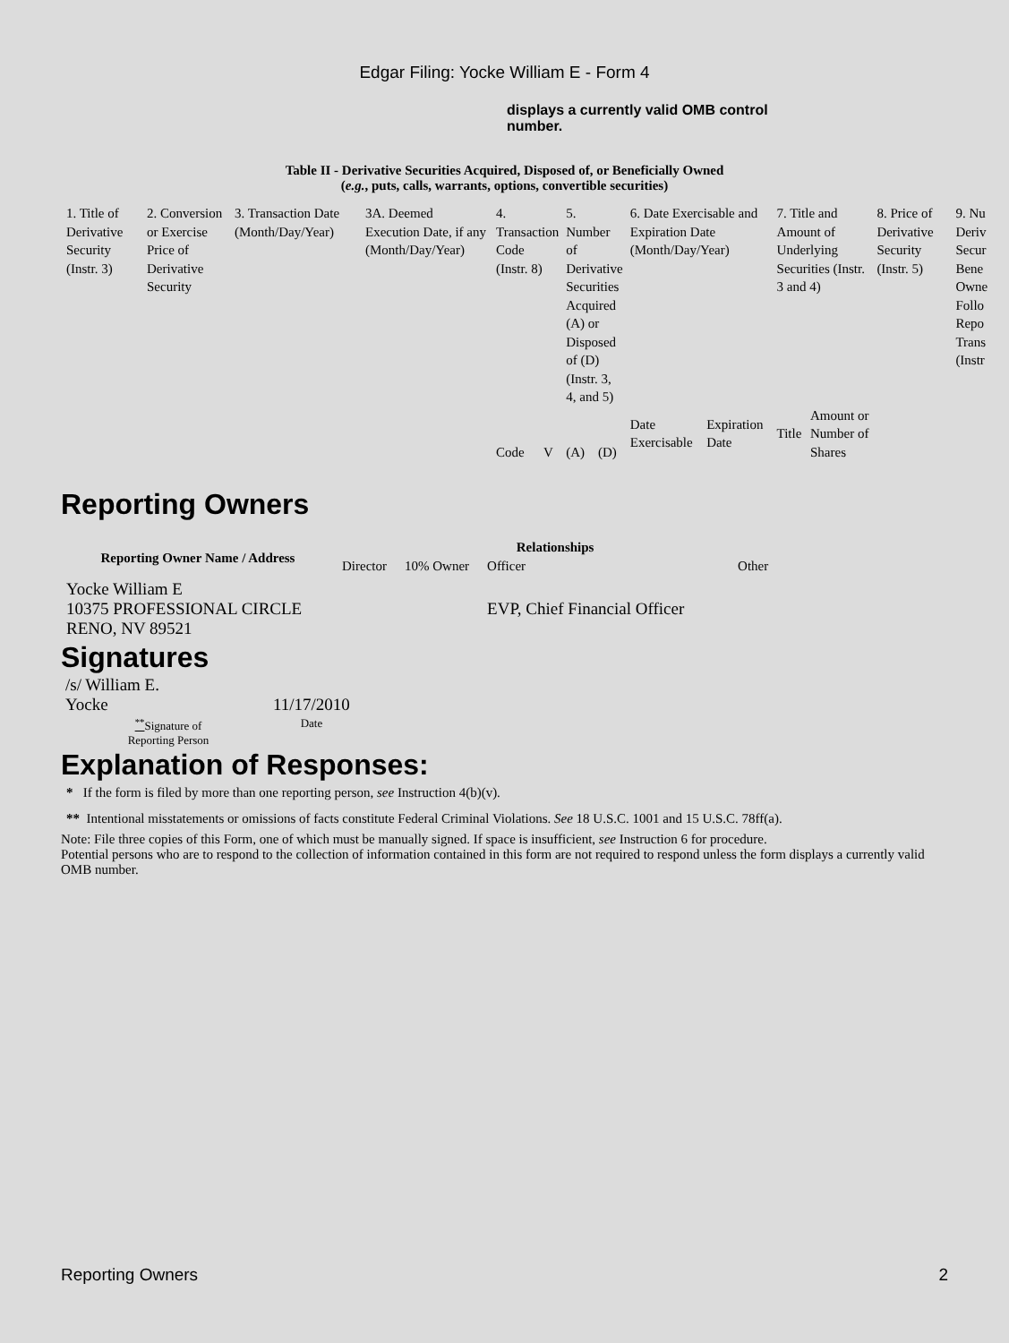Edgar Filing: Yocke William E - Form 4
displays a currently valid OMB control number.
Table II - Derivative Securities Acquired, Disposed of, or Beneficially Owned
(e.g., puts, calls, warrants, options, convertible securities)
| 1. Title of Derivative Security (Instr. 3) | 2. Conversion or Exercise Price of Derivative Security | 3. Transaction Date (Month/Day/Year) | 3A. Deemed Execution Date, if any (Month/Day/Year) | 4. Transaction Code (Instr. 8) | | 5. Number of Derivative Securities Acquired (A) or Disposed of (D) (Instr. 3, 4, and 5) | | 6. Date Exercisable and Expiration Date (Month/Day/Year) | | 7. Title and Amount of Underlying Securities (Instr. 3 and 4) | | 8. Price of Derivative Security (Instr. 5) | 9. Nu Deriv Secur Bene Owne Follo Repo Trans (Instr |
| | | | | Code | V | (A) | (D) | Date Exercisable | Expiration Date | Title | Amount or Number of Shares | | |
Reporting Owners
| Reporting Owner Name / Address | Relationships | | | |
| --- | --- | --- | --- | --- |
| | Director | 10% Owner | Officer | Other |
| Yocke William E 10375 PROFESSIONAL CIRCLE RENO, NV 89521 | | | EVP, Chief Financial Officer | |
Signatures
| /s/ William E. Yocke | 11/17/2010 |
| <sup>**</sup> Signature of Reporting Person | Date |
Explanation of Responses:
* If the form is filed by more than one reporting person, see Instruction 4(b)(v).
** Intentional misstatements or omissions of facts constitute Federal Criminal Violations. See 18 U.S.C. 1001 and 15 U.S.C. 78ff(a).
Note: File three copies of this Form, one of which must be manually signed. If space is insufficient, see Instruction 6 for procedure.
Potential persons who are to respond to the collection of information contained in this form are not required to respond unless the form displays a currently valid OMB number.
Reporting Owners 2